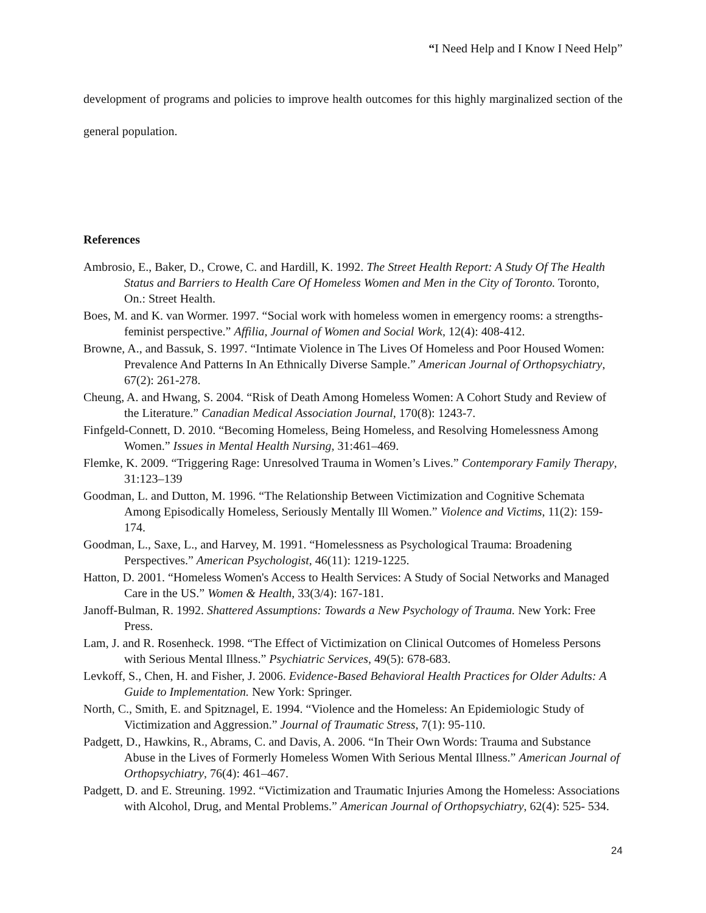“I Need Help and I Know I Need Help”
development of programs and policies to improve health outcomes for this highly marginalized section of the general population.
References
Ambrosio, E., Baker, D., Crowe, C. and Hardill, K. 1992. The Street Health Report: A Study Of The Health Status and Barriers to Health Care Of Homeless Women and Men in the City of Toronto. Toronto, On.: Street Health.
Boes, M. and K. van Wormer. 1997. “Social work with homeless women in emergency rooms: a strengths-feminist perspective.” Affilia, Journal of Women and Social Work, 12(4): 408-412.
Browne, A., and Bassuk, S. 1997. “Intimate Violence in The Lives Of Homeless and Poor Housed Women: Prevalence And Patterns In An Ethnically Diverse Sample.” American Journal of Orthopsychiatry, 67(2): 261-278.
Cheung, A. and Hwang, S. 2004. “Risk of Death Among Homeless Women: A Cohort Study and Review of the Literature.” Canadian Medical Association Journal, 170(8): 1243-7.
Finfgeld-Connett, D. 2010. “Becoming Homeless, Being Homeless, and Resolving Homelessness Among Women.” Issues in Mental Health Nursing, 31:461–469.
Flemke, K. 2009. “Triggering Rage: Unresolved Trauma in Women’s Lives.” Contemporary Family Therapy, 31:123–139
Goodman, L. and Dutton, M. 1996. “The Relationship Between Victimization and Cognitive Schemata Among Episodically Homeless, Seriously Mentally Ill Women.” Violence and Victims, 11(2): 159-174.
Goodman, L., Saxe, L., and Harvey, M. 1991. “Homelessness as Psychological Trauma: Broadening Perspectives.” American Psychologist, 46(11): 1219-1225.
Hatton, D. 2001. “Homeless Women's Access to Health Services: A Study of Social Networks and Managed Care in the US.” Women & Health, 33(3/4): 167-181.
Janoff-Bulman, R. 1992. Shattered Assumptions: Towards a New Psychology of Trauma. New York: Free Press.
Lam, J. and R. Rosenheck. 1998. “The Effect of Victimization on Clinical Outcomes of Homeless Persons with Serious Mental Illness.” Psychiatric Services, 49(5): 678-683.
Levkoff, S., Chen, H. and Fisher, J. 2006. Evidence-Based Behavioral Health Practices for Older Adults: A Guide to Implementation. New York: Springer.
North, C., Smith, E. and Spitznagel, E. 1994. “Violence and the Homeless: An Epidemiologic Study of Victimization and Aggression.” Journal of Traumatic Stress, 7(1): 95-110.
Padgett, D., Hawkins, R., Abrams, C. and Davis, A. 2006. “In Their Own Words: Trauma and Substance Abuse in the Lives of Formerly Homeless Women With Serious Mental Illness.” American Journal of Orthopsychiatry, 76(4): 461–467.
Padgett, D. and E. Streuning. 1992. “Victimization and Traumatic Injuries Among the Homeless: Associations with Alcohol, Drug, and Mental Problems.” American Journal of Orthopsychiatry, 62(4): 525- 534.
24